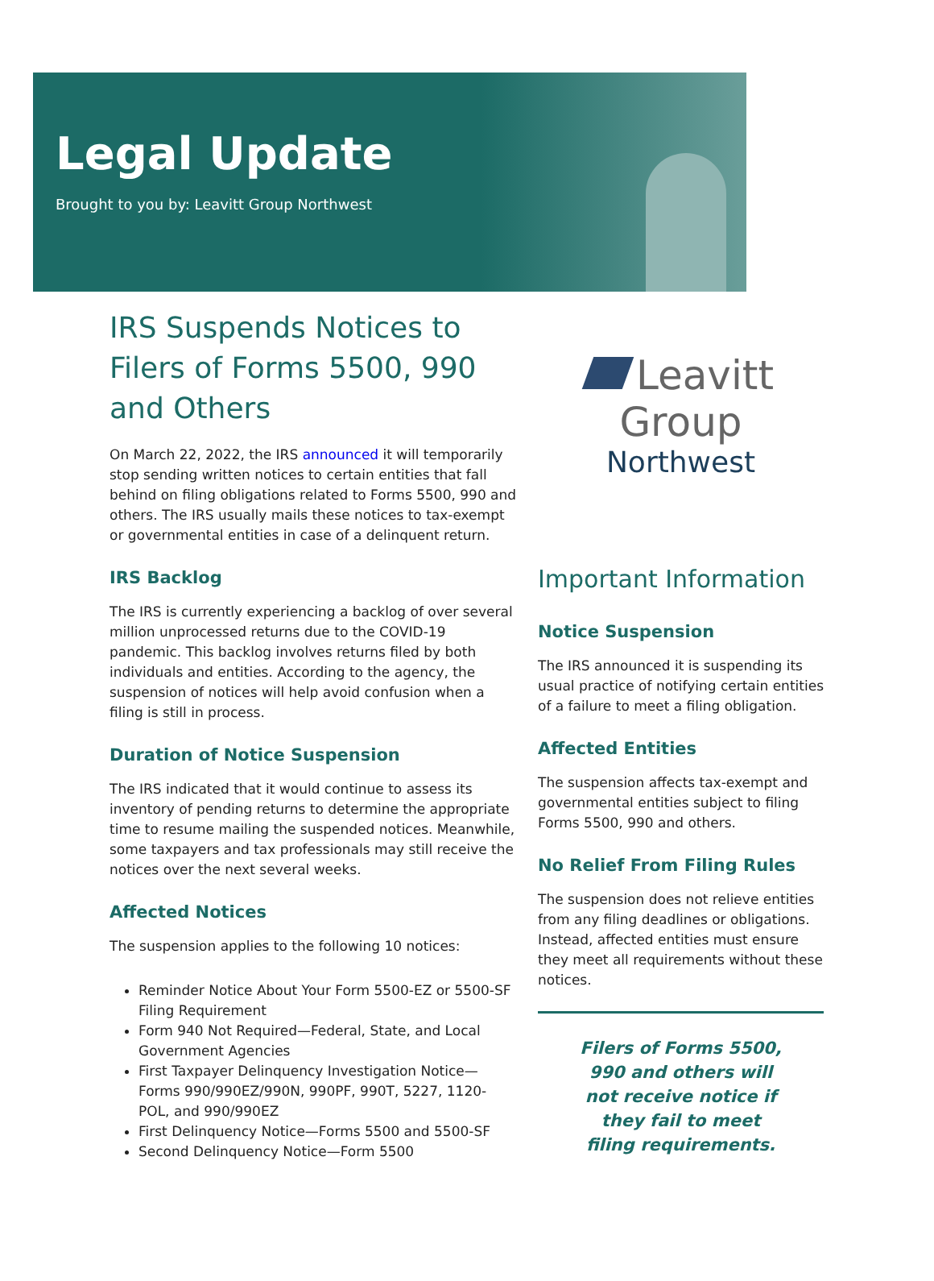Legal Update
Brought to you by: Leavitt Group Northwest
IRS Suspends Notices to Filers of Forms 5500, 990 and Others
On March 22, 2022, the IRS announced it will temporarily stop sending written notices to certain entities that fall behind on filing obligations related to Forms 5500, 990 and others. The IRS usually mails these notices to tax-exempt or governmental entities in case of a delinquent return.
IRS Backlog
The IRS is currently experiencing a backlog of over several million unprocessed returns due to the COVID-19 pandemic. This backlog involves returns filed by both individuals and entities. According to the agency, the suspension of notices will help avoid confusion when a filing is still in process.
Duration of Notice Suspension
The IRS indicated that it would continue to assess its inventory of pending returns to determine the appropriate time to resume mailing the suspended notices. Meanwhile, some taxpayers and tax professionals may still receive the notices over the next several weeks.
Affected Notices
The suspension applies to the following 10 notices:
Reminder Notice About Your Form 5500-EZ or 5500-SF Filing Requirement
Form 940 Not Required—Federal, State, and Local Government Agencies
First Taxpayer Delinquency Investigation Notice—Forms 990/990EZ/990N, 990PF, 990T, 5227, 1120-POL, and 990/990EZ
First Delinquency Notice—Forms 5500 and 5500-SF
Second Delinquency Notice—Form 5500
Leavitt Group
Northwest
Important Information
Notice Suspension
The IRS announced it is suspending its usual practice of notifying certain entities of a failure to meet a filing obligation.
Affected Entities
The suspension affects tax-exempt and governmental entities subject to filing Forms 5500, 990 and others.
No Relief From Filing Rules
The suspension does not relieve entities from any filing deadlines or obligations. Instead, affected entities must ensure they meet all requirements without these notices.
Filers of Forms 5500, 990 and others will not receive notice if they fail to meet filing requirements.